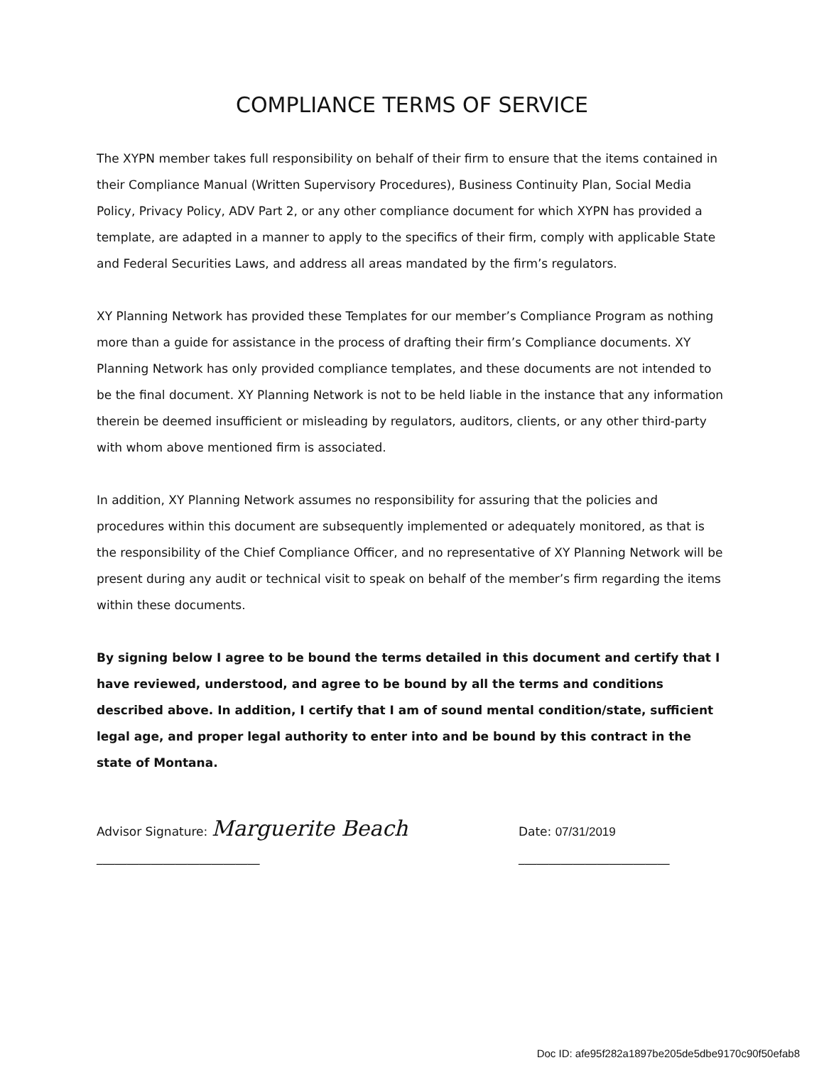COMPLIANCE TERMS OF SERVICE
The XYPN member takes full responsibility on behalf of their firm to ensure that the items contained in their Compliance Manual (Written Supervisory Procedures), Business Continuity Plan, Social Media Policy, Privacy Policy, ADV Part 2, or any other compliance document for which XYPN has provided a template, are adapted in a manner to apply to the specifics of their firm, comply with applicable State and Federal Securities Laws, and address all areas mandated by the firm’s regulators.
XY Planning Network has provided these Templates for our member’s Compliance Program as nothing more than a guide for assistance in the process of drafting their firm’s Compliance documents. XY Planning Network has only provided compliance templates, and these documents are not intended to be the final document. XY Planning Network is not to be held liable in the instance that any information therein be deemed insufficient or misleading by regulators, auditors, clients, or any other third-party with whom above mentioned firm is associated.
In addition, XY Planning Network assumes no responsibility for assuring that the policies and procedures within this document are subsequently implemented or adequately monitored, as that is the responsibility of the Chief Compliance Officer, and no representative of XY Planning Network will be present during any audit or technical visit to speak on behalf of the member’s firm regarding the items within these documents.
By signing below I agree to be bound the terms detailed in this document and certify that I have reviewed, understood, and agree to be bound by all the terms and conditions described above. In addition, I certify that I am of sound mental condition/state, sufficient legal age, and proper legal authority to enter into and be bound by this contract in the state of Montana.
Advisor Signature: Marguerite Beach ___________________________
Date: 07/31/2019 _________________________
Doc ID: afe95f282a1897be205de5dbe9170c90f50efab8